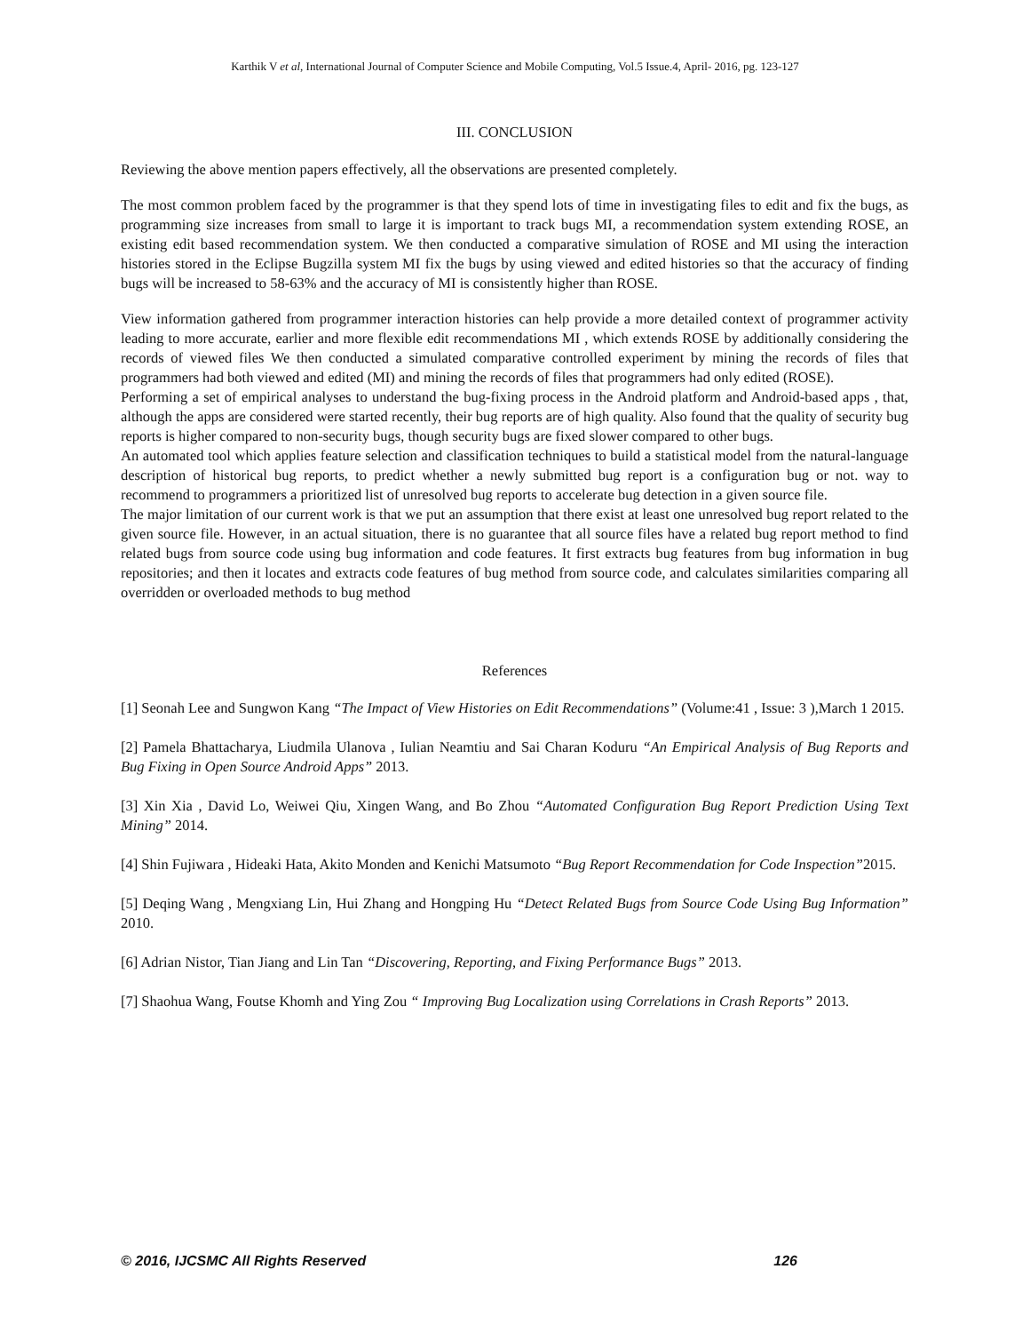Karthik V et al, International Journal of Computer Science and Mobile Computing, Vol.5 Issue.4, April- 2016, pg. 123-127
III. CONCLUSION
Reviewing the above mention papers effectively, all the observations are presented completely.
The most common problem faced by the programmer is that they spend lots of time in investigating files to edit and fix the bugs, as programming size increases from small to large it is important to track bugs MI, a recommendation system extending ROSE, an existing edit based recommendation system. We then conducted a comparative simulation of ROSE and MI using the interaction histories stored in the Eclipse Bugzilla system MI fix the bugs by using viewed and edited histories so that the accuracy of finding bugs will be increased to 58-63% and the accuracy of MI is consistently higher than ROSE.
View information gathered from programmer interaction histories can help provide a more detailed context of programmer activity leading to more accurate, earlier and more flexible edit recommendations MI , which extends ROSE by additionally considering the records of viewed files We then conducted a simulated comparative controlled experiment by mining the records of files that programmers had both viewed and edited (MI) and mining the records of files that programmers had only edited (ROSE).
Performing a set of empirical analyses to understand the bug-fixing process in the Android platform and Android-based apps , that, although the apps are considered were started recently, their bug reports are of high quality. Also found that the quality of security bug reports is higher compared to non-security bugs, though security bugs are fixed slower compared to other bugs.
An automated tool which applies feature selection and classification techniques to build a statistical model from the natural-language description of historical bug reports, to predict whether a newly submitted bug report is a configuration bug or not. way to recommend to programmers a prioritized list of unresolved bug reports to accelerate bug detection in a given source file.
The major limitation of our current work is that we put an assumption that there exist at least one unresolved bug report related to the given source file. However, in an actual situation, there is no guarantee that all source files have a related bug report method to find related bugs from source code using bug information and code features. It first extracts bug features from bug information in bug repositories; and then it locates and extracts code features of bug method from source code, and calculates similarities comparing all overridden or overloaded methods to bug method
References
[1] Seonah Lee and Sungwon Kang “The Impact of View Histories on Edit Recommendations” (Volume:41 , Issue: 3 ),March 1 2015.
[2] Pamela Bhattacharya, Liudmila Ulanova , Iulian Neamtiu and Sai Charan Koduru “An Empirical Analysis of Bug Reports and Bug Fixing in Open Source Android Apps” 2013.
[3] Xin Xia , David Lo, Weiwei Qiu, Xingen Wang, and Bo Zhou “Automated Configuration Bug Report Prediction Using Text Mining” 2014.
[4] Shin Fujiwara , Hideaki Hata, Akito Monden and Kenichi Matsumoto “Bug Report Recommendation for Code Inspection”2015.
[5] Deqing Wang , Mengxiang Lin, Hui Zhang and Hongping Hu “Detect Related Bugs from Source Code Using Bug Information” 2010.
[6] Adrian Nistor, Tian Jiang and Lin Tan “Discovering, Reporting, and Fixing Performance Bugs” 2013.
[7] Shaohua Wang, Foutse Khomh and Ying Zou “ Improving Bug Localization using Correlations in Crash Reports” 2013.
© 2016, IJCSMC All Rights Reserved 126